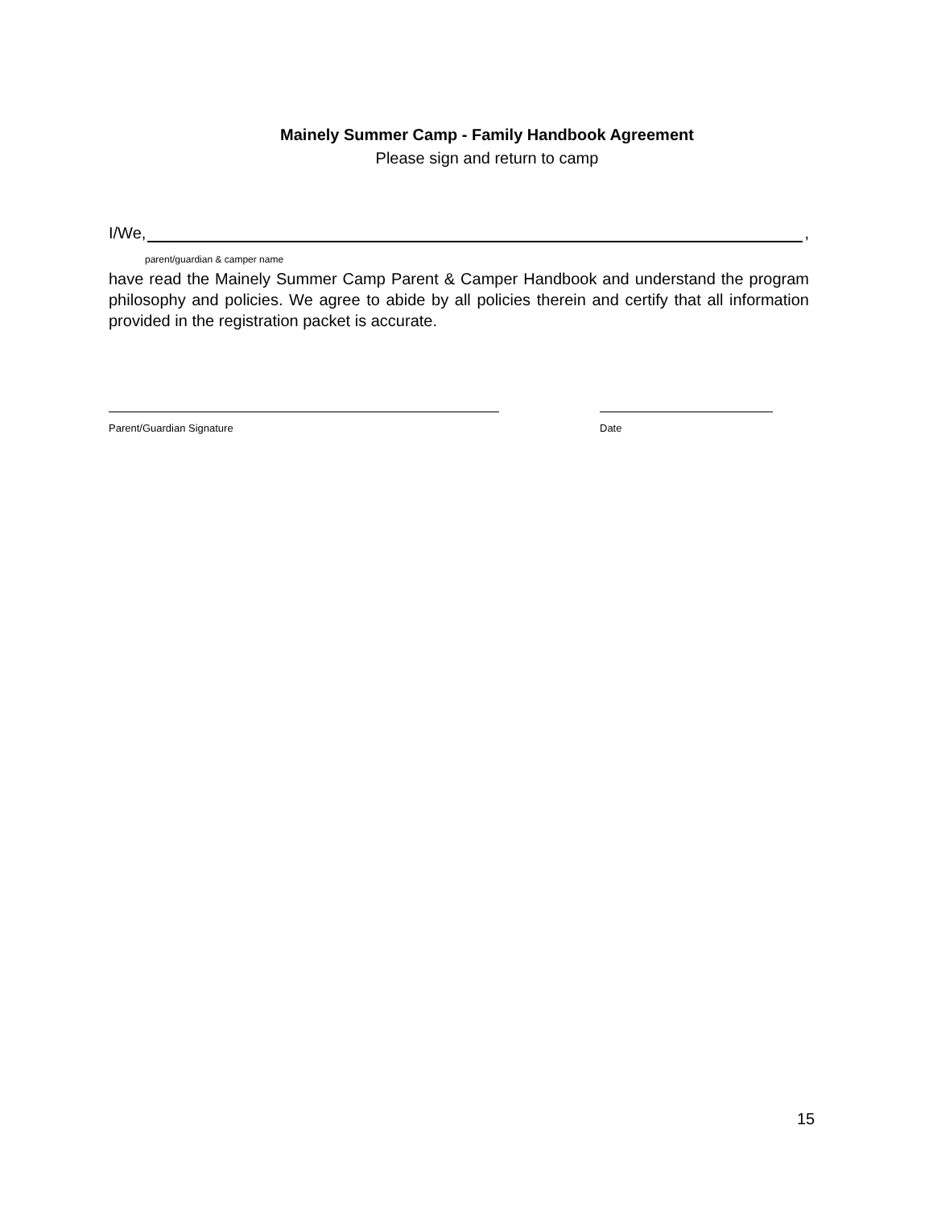Mainely Summer Camp - Family Handbook Agreement
Please sign and return to camp
I/We, ,
parent/guardian & camper name
have read the Mainely Summer Camp Parent & Camper Handbook and understand the program philosophy and policies. We agree to abide by all policies therein and certify that all information provided in the registration packet is accurate.
Parent/Guardian Signature Date
15